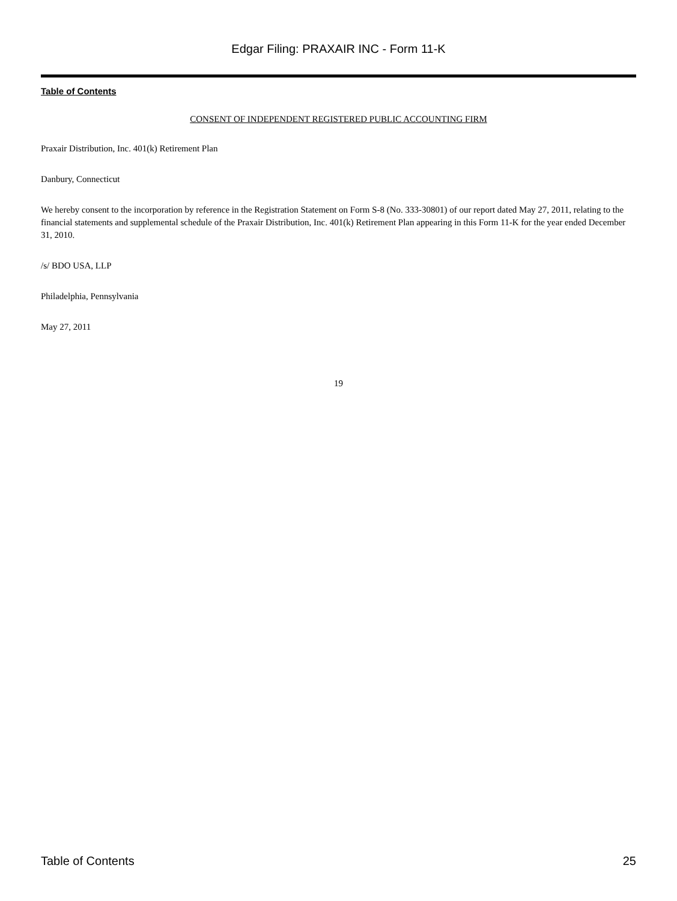Edgar Filing: PRAXAIR INC - Form 11-K
Table of Contents
CONSENT OF INDEPENDENT REGISTERED PUBLIC ACCOUNTING FIRM
Praxair Distribution, Inc. 401(k) Retirement Plan
Danbury, Connecticut
We hereby consent to the incorporation by reference in the Registration Statement on Form S-8 (No. 333-30801) of our report dated May 27, 2011, relating to the financial statements and supplemental schedule of the Praxair Distribution, Inc. 401(k) Retirement Plan appearing in this Form 11-K for the year ended December 31, 2010.
/s/ BDO USA, LLP
Philadelphia, Pennsylvania
May 27, 2011
19
Table of Contents 25